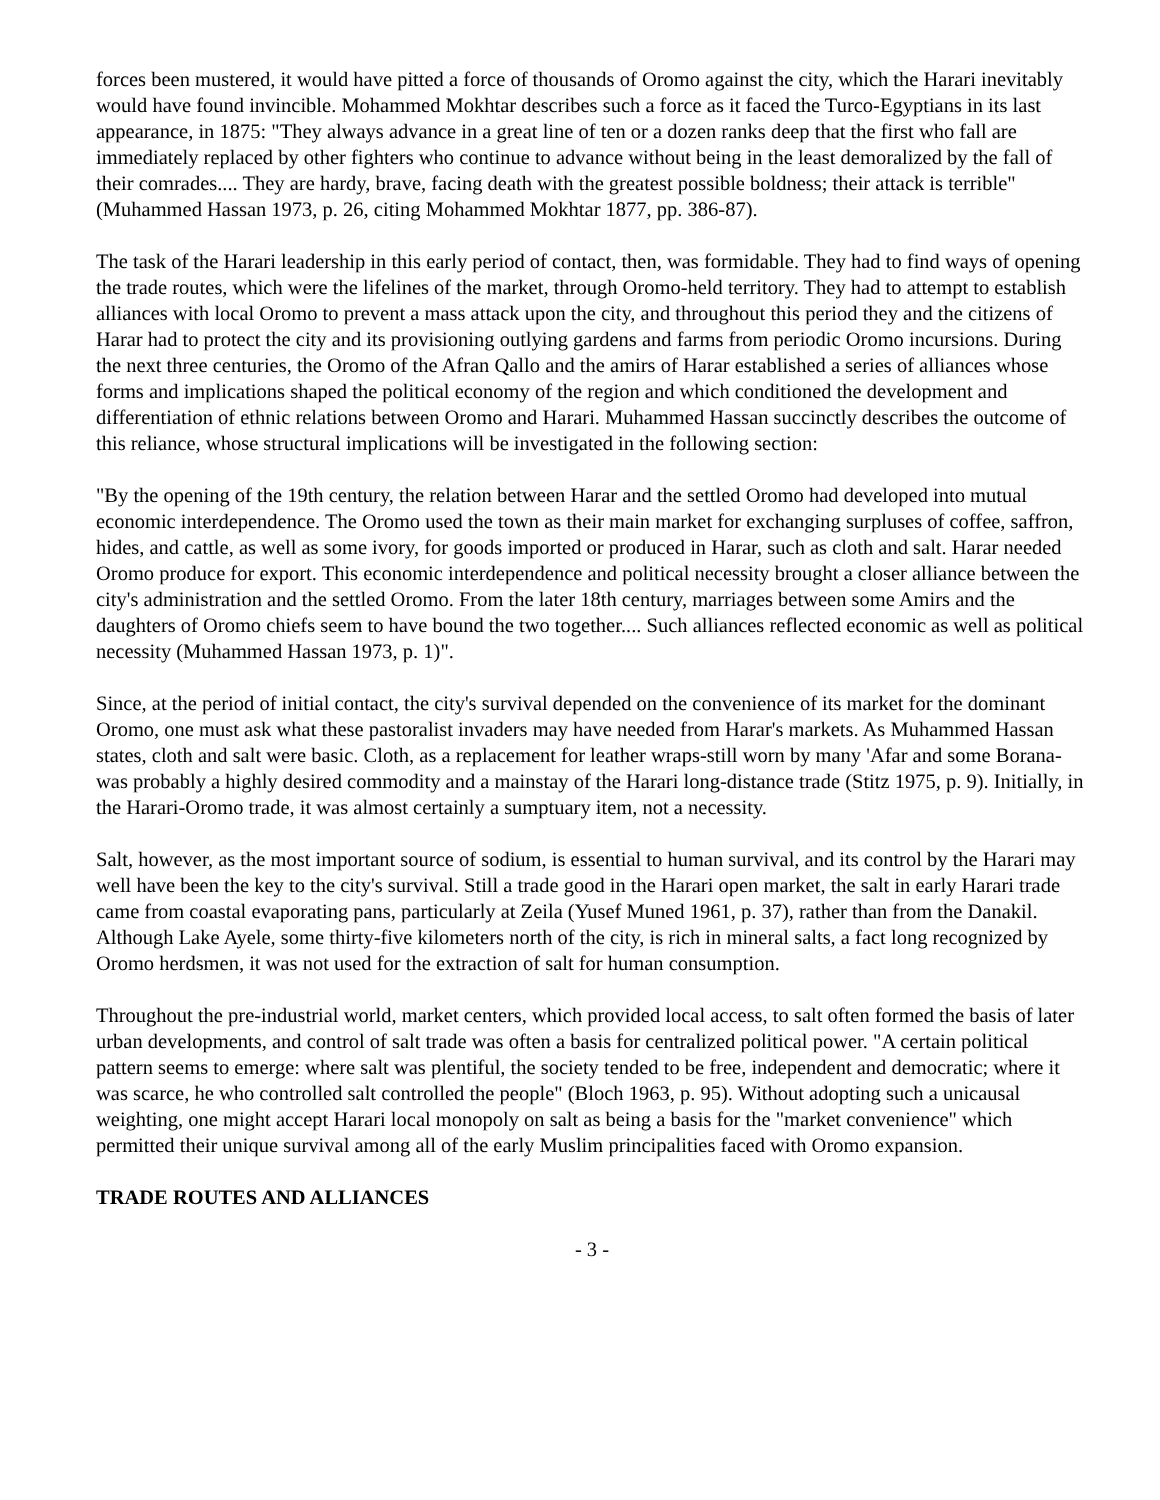forces been mustered, it would have pitted a force of thousands of Oromo against the city, which the Harari inevitably would have found invincible. Mohammed Mokhtar describes such a force as it faced the Turco-Egyptians in its last appearance, in 1875: "They always advance in a great line of ten or a dozen ranks deep that the first who fall are immediately replaced by other fighters who continue to advance without being in the least demoralized by the fall of their comrades.... They are hardy, brave, facing death with the greatest possible boldness; their attack is terrible" (Muhammed Hassan 1973, p. 26, citing Mohammed Mokhtar 1877, pp. 386-87).
The task of the Harari leadership in this early period of contact, then, was formidable. They had to find ways of opening the trade routes, which were the lifelines of the market, through Oromo-held territory. They had to attempt to establish alliances with local Oromo to prevent a mass attack upon the city, and throughout this period they and the citizens of Harar had to protect the city and its provisioning outlying gardens and farms from periodic Oromo incursions. During the next three centuries, the Oromo of the Afran Qallo and the amirs of Harar established a series of alliances whose forms and implications shaped the political economy of the region and which conditioned the development and differentiation of ethnic relations between Oromo and Harari. Muhammed Hassan succinctly describes the outcome of this reliance, whose structural implications will be investigated in the following section:
"By the opening of the 19th century, the relation between Harar and the settled Oromo had developed into mutual economic interdependence. The Oromo used the town as their main market for exchanging surpluses of coffee, saffron, hides, and cattle, as well as some ivory, for goods imported or produced in Harar, such as cloth and salt. Harar needed Oromo produce for export. This economic interdependence and political necessity brought a closer alliance between the city's administration and the settled Oromo. From the later 18th century, marriages between some Amirs and the daughters of Oromo chiefs seem to have bound the two together.... Such alliances reflected economic as well as political necessity (Muhammed Hassan 1973, p. 1)".
Since, at the period of initial contact, the city's survival depended on the convenience of its market for the dominant Oromo, one must ask what these pastoralist invaders may have needed from Harar's markets. As Muhammed Hassan states, cloth and salt were basic. Cloth, as a replacement for leather wraps-still worn by many 'Afar and some Borana-was probably a highly desired commodity and a mainstay of the Harari long-distance trade (Stitz 1975, p. 9). Initially, in the Harari-Oromo trade, it was almost certainly a sumptuary item, not a necessity.
Salt, however, as the most important source of sodium, is essential to human survival, and its control by the Harari may well have been the key to the city's survival. Still a trade good in the Harari open market, the salt in early Harari trade came from coastal evaporating pans, particularly at Zeila (Yusef Muned 1961, p. 37), rather than from the Danakil. Although Lake Ayele, some thirty-five kilometers north of the city, is rich in mineral salts, a fact long recognized by Oromo herdsmen, it was not used for the extraction of salt for human consumption.
Throughout the pre-industrial world, market centers, which provided local access, to salt often formed the basis of later urban developments, and control of salt trade was often a basis for centralized political power. "A certain political pattern seems to emerge: where salt was plentiful, the society tended to be free, independent and democratic; where it was scarce, he who controlled salt controlled the people" (Bloch 1963, p. 95). Without adopting such a unicausal weighting, one might accept Harari local monopoly on salt as being a basis for the "market convenience" which permitted their unique survival among all of the early Muslim principalities faced with Oromo expansion.
TRADE ROUTES AND ALLIANCES
- 3 -